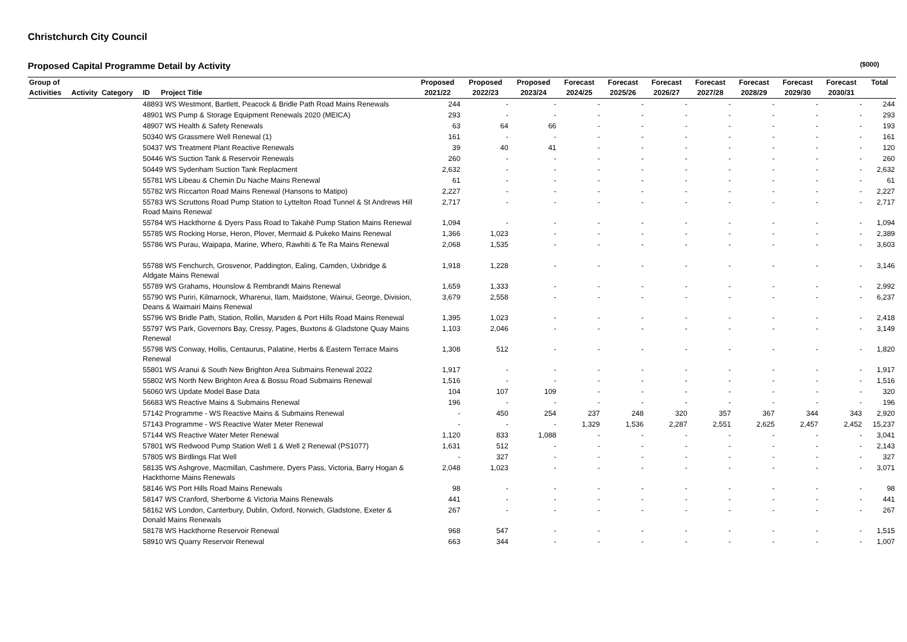Christchurch City Council
Proposed Capital Programme Detail by Activity ($000)
| Group of | | | | | Proposed | Proposed | Proposed | Forecast | Forecast | Forecast | Forecast | Forecast | Forecast | Forecast | Total |
| --- | --- | --- | --- | --- | --- | --- | --- | --- | --- | --- | --- | --- | --- | --- | --- |
| Activities | Activity | Category | ID | Project Title | 2021/22 | 2022/23 | 2023/24 | 2024/25 | 2025/26 | 2026/27 | 2027/28 | 2028/29 | 2029/30 | 2030/31 | |
| | | | 48893 WS Westmont, Bartlett, Peacock & Bridle Path Road Mains Renewals | | 244 | - | - | - | - | - | - | - | - | - | 244 |
| | | | 48901 WS Pump & Storage Equipment Renewals 2020 (MEICA) | | 293 | - | - | - | - | - | - | - | - | - | 293 |
| | | | 48907 WS Health & Safety Renewals | | 63 | 64 | 66 | - | - | - | - | - | - | - | 193 |
| | | | 50340 WS Grassmere Well Renewal (1) | | 161 | - | - | - | - | - | - | - | - | - | 161 |
| | | | 50437 WS Treatment Plant Reactive Renewals | | 39 | 40 | 41 | - | - | - | - | - | - | - | 120 |
| | | | 50446 WS Suction Tank & Reservoir Renewals | | 260 | - | - | - | - | - | - | - | - | - | 260 |
| | | | 50449 WS Sydenham Suction Tank Replacment | | 2,632 | - | - | - | - | - | - | - | - | - | 2,632 |
| | | | 55781 WS Libeau & Chemin Du Nache Mains Renewal | | 61 | - | - | - | - | - | - | - | - | - | 61 |
| | | | 55782 WS Riccarton Road Mains Renewal (Hansons to Matipo) | | 2,227 | - | - | - | - | - | - | - | - | - | 2,227 |
| | | | 55783 WS Scruttons Road Pump Station to Lyttelton Road Tunnel & St Andrews Hill Road Mains Renewal | | 2,717 | - | - | - | - | - | - | - | - | - | 2,717 |
| | | | 55784 WS Hackthorne & Dyers Pass Road to Takahē Pump Station Mains Renewal | | 1,094 | - | - | - | - | - | - | - | - | - | 1,094 |
| | | | 55785 WS Rocking Horse, Heron, Plover, Mermaid & Pukeko Mains Renewal | | 1,366 | 1,023 | - | - | - | - | - | - | - | - | 2,389 |
| | | | 55786 WS Purau, Waipapa, Marine, Whero, Rawhiti & Te Ra Mains Renewal | | 2,068 | 1,535 | - | - | - | - | - | - | - | - | 3,603 |
| | | | 55788 WS Fenchurch, Grosvenor, Paddington, Ealing, Camden, Uxbridge & Aldgate Mains Renewal | | 1,918 | 1,228 | - | - | - | - | - | - | - | - | 3,146 |
| | | | 55789 WS Grahams, Hounslow & Rembrandt Mains Renewal | | 1,659 | 1,333 | - | - | - | - | - | - | - | - | 2,992 |
| | | | 55790 WS Puriri, Kilmarnock, Wharenui, Ilam, Maidstone, Wainui, George, Division, Deans & Waimairi Mains Renewal | | 3,679 | 2,558 | - | - | - | - | - | - | - | - | 6,237 |
| | | | 55796 WS Bridle Path, Station, Rollin, Marsden & Port Hills Road Mains Renewal | | 1,395 | 1,023 | - | - | - | - | - | - | - | - | 2,418 |
| | | | 55797 WS Park, Governors Bay, Cressy, Pages, Buxtons & Gladstone Quay Mains Renewal | | 1,103 | 2,046 | - | - | - | - | - | - | - | - | 3,149 |
| | | | 55798 WS Conway, Hollis, Centaurus, Palatine, Herbs & Eastern Terrace Mains Renewal | | 1,308 | 512 | - | - | - | - | - | - | - | - | 1,820 |
| | | | 55801 WS Aranui & South New Brighton Area Submains Renewal 2022 | | 1,917 | - | - | - | - | - | - | - | - | - | 1,917 |
| | | | 55802 WS North New Brighton Area & Bossu Road Submains Renewal | | 1,516 | - | - | - | - | - | - | - | - | - | 1,516 |
| | | | 56060 WS Update Model Base Data | | 104 | 107 | 109 | - | - | - | - | - | - | - | 320 |
| | | | 56683 WS Reactive Mains & Submains Renewal | | 196 | - | - | - | - | - | - | - | - | - | 196 |
| | | | 57142 Programme - WS Reactive Mains & Submains Renewal | | - | 450 | 254 | 237 | 248 | 320 | 357 | 367 | 344 | 343 | 2,920 |
| | | | 57143 Programme - WS Reactive Water Meter Renewal | | - | - | - | 1,329 | 1,536 | 2,287 | 2,551 | 2,625 | 2,457 | 2,452 | 15,237 |
| | | | 57144 WS Reactive Water Meter Renewal | | 1,120 | 833 | 1,088 | - | - | - | - | - | - | - | 3,041 |
| | | | 57801 WS Redwood Pump Station Well 1 & Well 2 Renewal (PS1077) | | 1,631 | 512 | - | - | - | - | - | - | - | - | 2,143 |
| | | | 57805 WS Birdlings Flat Well | | - | 327 | - | - | - | - | - | - | - | - | 327 |
| | | | 58135 WS Ashgrove, Macmillan, Cashmere, Dyers Pass, Victoria, Barry Hogan & Hackthorne Mains Renewals | | 2,048 | 1,023 | - | - | - | - | - | - | - | - | 3,071 |
| | | | 58146 WS Port Hills Road Mains Renewals | | 98 | - | - | - | - | - | - | - | - | - | 98 |
| | | | 58147 WS Cranford, Sherborne & Victoria Mains Renewals | | 441 | - | - | - | - | - | - | - | - | - | 441 |
| | | | 58162 WS London, Canterbury, Dublin, Oxford, Norwich, Gladstone, Exeter & Donald Mains Renewals | | 267 | - | - | - | - | - | - | - | - | - | 267 |
| | | | 58178 WS Hackthorne Reservoir Renewal | | 968 | 547 | - | - | - | - | - | - | - | - | 1,515 |
| | | | 58910 WS Quarry Reservoir Renewal | | 663 | 344 | - | - | - | - | - | - | - | - | 1,007 |